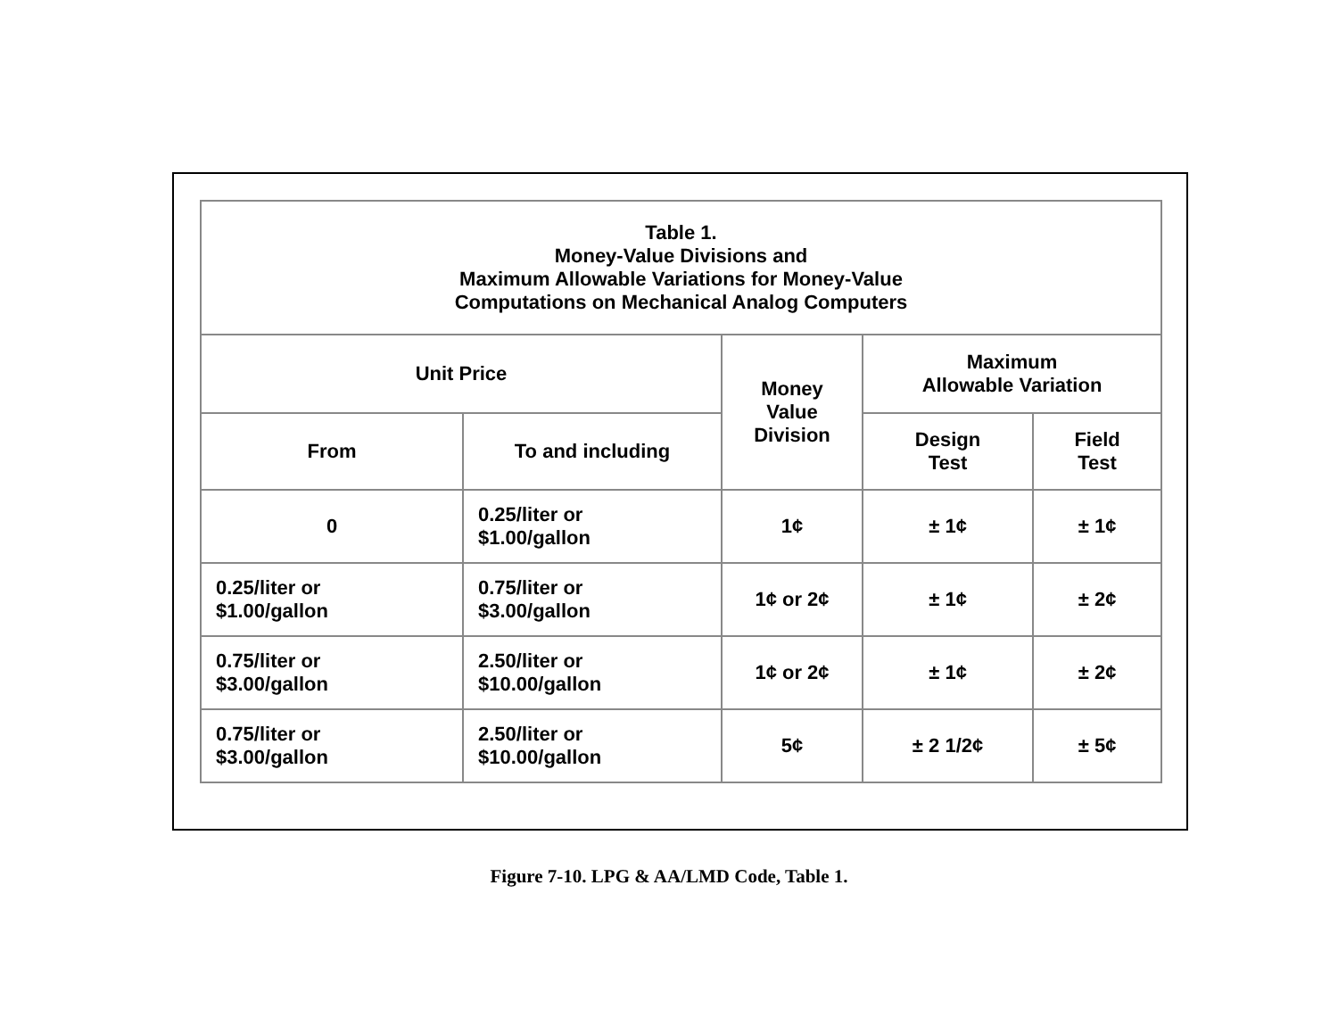| Table 1. Money-Value Divisions and Maximum Allowable Variations for Money-Value Computations on Mechanical Analog Computers | | | | |
| --- | --- | --- | --- | --- |
| Unit Price | | Money Value Division | Maximum Allowable Variation | |
| From | To and including | | Design Test | Field Test |
| 0 | 0.25/liter or $1.00/gallon | 1¢ | ± 1¢ | ± 1¢ |
| 0.25/liter or $1.00/gallon | 0.75/liter or $3.00/gallon | 1¢ or 2¢ | ± 1¢ | ± 2¢ |
| 0.75/liter or $3.00/gallon | 2.50/liter or $10.00/gallon | 1¢ or 2¢ | ± 1¢ | ± 2¢ |
| 0.75/liter or $3.00/gallon | 2.50/liter or $10.00/gallon | 5¢ | ± 2 1/2¢ | ± 5¢ |
Figure 7-10. LPG & AA/LMD Code, Table 1.